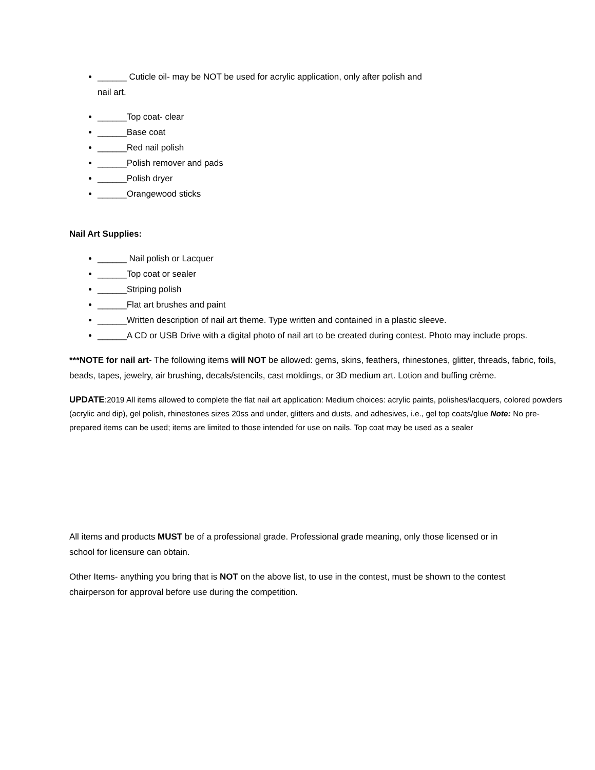______ Cuticle oil- may be NOT be used for acrylic application, only after polish and
nail art.
______Top coat- clear
______Base coat
______Red nail polish
______Polish remover and pads
______Polish dryer
______Orangewood sticks
Nail Art Supplies:
______ Nail polish or Lacquer
______Top coat or sealer
______Striping polish
______Flat art brushes and paint
______Written description of nail art theme. Type written and contained in a plastic sleeve.
______A CD or USB Drive with a digital photo of nail art to be created during contest. Photo may include props.
***NOTE for nail art- The following items will NOT be allowed: gems, skins, feathers, rhinestones, glitter, threads, fabric, foils, beads, tapes, jewelry, air brushing, decals/stencils, cast moldings, or 3D medium art. Lotion and buffing crème.
UPDATE:2019 All items allowed to complete the flat nail art application: Medium choices: acrylic paints, polishes/lacquers, colored powders (acrylic and dip), gel polish, rhinestones sizes 20ss and under, glitters and dusts, and adhesives, i.e., gel top coats/glue Note: No pre-prepared items can be used; items are limited to those intended for use on nails. Top coat may be used as a sealer
All items and products MUST be of a professional grade. Professional grade meaning, only those licensed or in school for licensure can obtain.
Other Items- anything you bring that is NOT on the above list, to use in the contest, must be shown to the contest chairperson for approval before use during the competition.